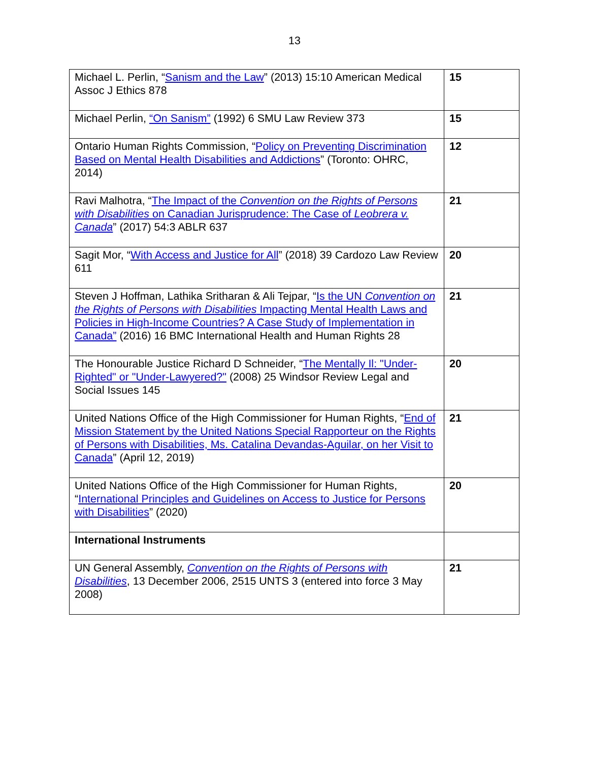13
| Michael L. Perlin, “ Sanism and the Law ” (2013) 15:10 American Medical Assoc J Ethics 878 | 15 |
| Michael Perlin, “On Sanism” (1992) 6 SMU Law Review 373 | 15 |
| Ontario Human Rights Commission, “ Policy on Preventing Discrimination Based on Mental Health Disabilities and Addictions ” (Toronto: OHRC, 2014) | 12 |
| Ravi Malhotra, “ The Impact of the Convention on the Rights of Persons with Disabilities on Canadian Jurisprudence: The Case of Leobrera v. Canada ” (2017) 54:3 ABLR 637 | 21 |
| Sagit Mor, “ With Access and Justice for All ” (2018) 39 Cardozo Law Review 611 | 20 |
| Steven J Hoffman, Lathika Sritharan & Ali Tejpar, “ Is the UN Convention on the Rights of Persons with Disabilities Impacting Mental Health Laws and Policies in High-Income Countries? A Case Study of Implementation in Canada” (2016) 16 BMC International Health and Human Rights 28 | 21 |
| The Honourable Justice Richard D Schneider, “ The Mentally Il: "Under-Righted" or "Under-Lawyered?" (2008) 25 Windsor Review Legal and Social Issues 145 | 20 |
| United Nations Office of the High Commissioner for Human Rights, “ End of Mission Statement by the United Nations Special Rapporteur on the Rights of Persons with Disabilities, Ms. Catalina Devandas-Aguilar, on her Visit to Canada ” (April 12, 2019) | 21 |
| United Nations Office of the High Commissioner for Human Rights, “ International Principles and Guidelines on Access to Justice for Persons with Disabilities ” (2020) | 20 |
| International Instruments | |
| UN General Assembly, Convention on the Rights of Persons with Disabilities , 13 December 2006, 2515 UNTS 3 (entered into force 3 May 2008) | 21 |